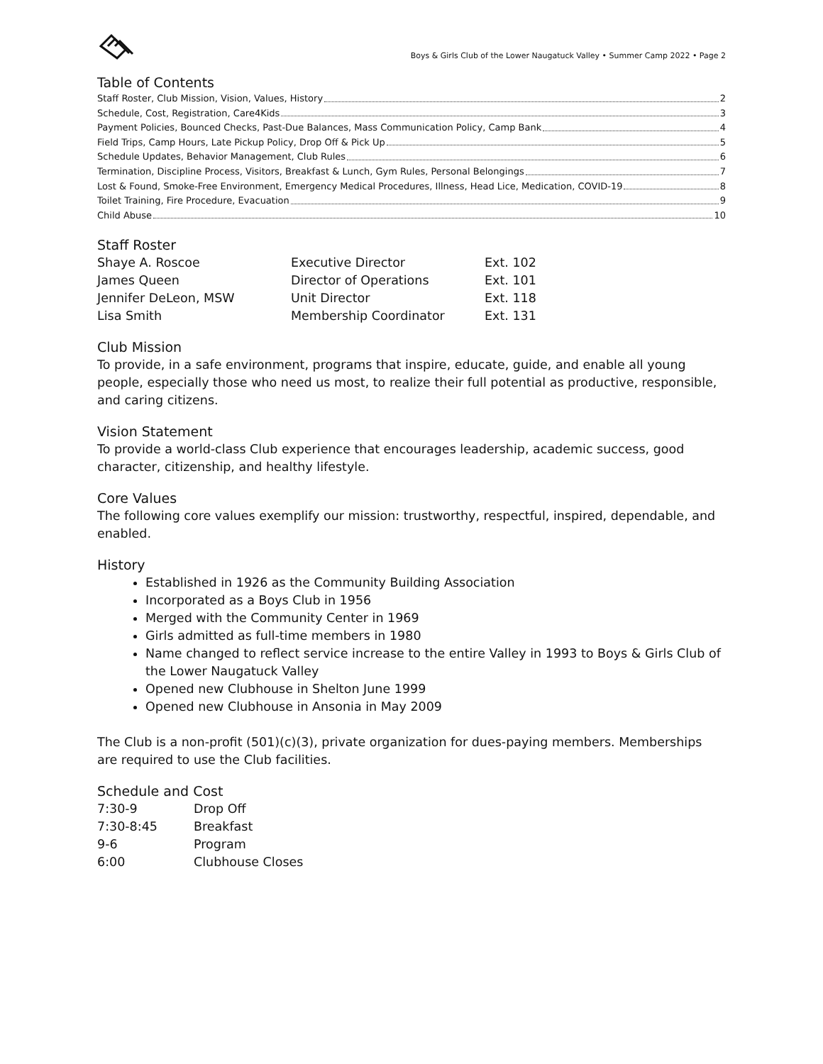Boys & Girls Club of the Lower Naugatuck Valley • Summer Camp 2022 • Page 2
Table of Contents
Staff Roster, Club Mission, Vision, Values, History 2
Schedule, Cost, Registration, Care4Kids 3
Payment Policies, Bounced Checks, Past-Due Balances, Mass Communication Policy, Camp Bank 4
Field Trips, Camp Hours, Late Pickup Policy, Drop Off & Pick Up 5
Schedule Updates, Behavior Management, Club Rules 6
Termination, Discipline Process, Visitors, Breakfast & Lunch, Gym Rules, Personal Belongings 7
Lost & Found, Smoke-Free Environment, Emergency Medical Procedures, Illness, Head Lice, Medication, COVID-19 8
Toilet Training, Fire Procedure, Evacuation 9
Child Abuse 10
Staff Roster
| Shaye A. Roscoe | Executive Director | Ext. 102 |
| James Queen | Director of Operations | Ext. 101 |
| Jennifer DeLeon, MSW | Unit Director | Ext. 118 |
| Lisa Smith | Membership Coordinator | Ext. 131 |
Club Mission
To provide, in a safe environment, programs that inspire, educate, guide, and enable all young people, especially those who need us most, to realize their full potential as productive, responsible, and caring citizens.
Vision Statement
To provide a world-class Club experience that encourages leadership, academic success, good character, citizenship, and healthy lifestyle.
Core Values
The following core values exemplify our mission: trustworthy, respectful, inspired, dependable, and enabled.
History
Established in 1926 as the Community Building Association
Incorporated as a Boys Club in 1956
Merged with the Community Center in 1969
Girls admitted as full-time members in 1980
Name changed to reflect service increase to the entire Valley in 1993 to Boys & Girls Club of the Lower Naugatuck Valley
Opened new Clubhouse in Shelton June 1999
Opened new Clubhouse in Ansonia in May 2009
The Club is a non-profit (501)(c)(3), private organization for dues-paying members. Memberships are required to use the Club facilities.
Schedule and Cost
| 7:30-9 | Drop Off |
| 7:30-8:45 | Breakfast |
| 9-6 | Program |
| 6:00 | Clubhouse Closes |